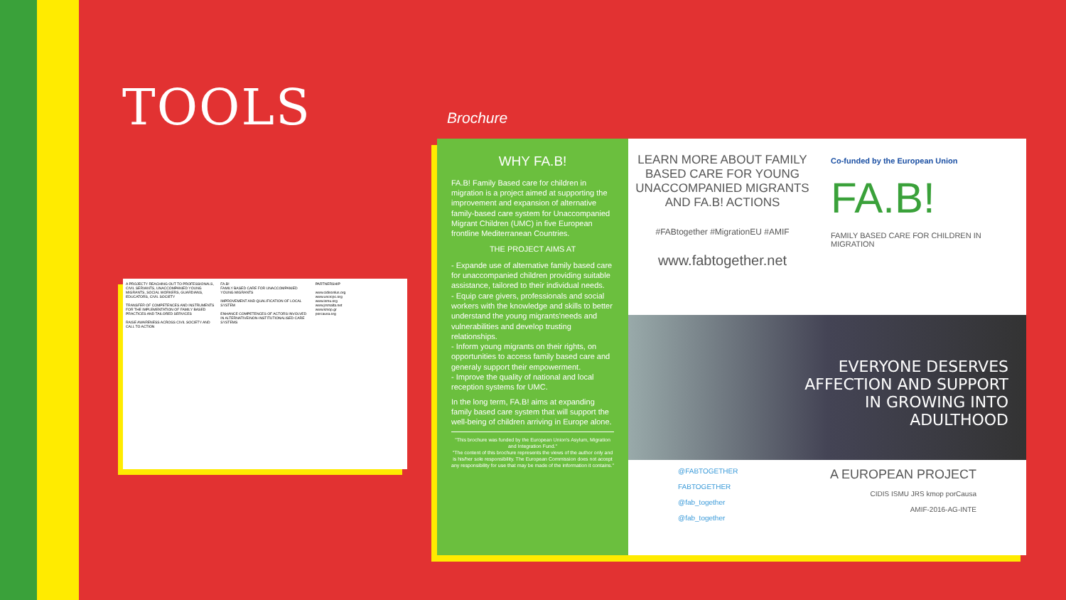TOOLS Brochure
A PROJECTY REACHING OUT TO PROFESSIONALS, CIVIL SERVANTS, UNACCOMPANIED YOUNG MIGRANTS, SOCIAL WORKERS, GUARDIANS, EDUCATORS, CIVIL SOCIETY
TRANSFER OF COMPETENCES AND INSTRUMENTS FOR THE IMPLEMENTATION OF FAMILY BASED PRACTICES AND TAILORED SERVICES
RAISE AWARENESS ACROSS CIVIL SOCIETY AND CALL TO ACTION
FA.B!
FAMILY BASED CARE FOR UNACCOMPANIED YOUNG MIGRANTS
IMPROVEMENT AND QUALIFICATION OF LOCAL SYSTEM
ENHANCE COMPETENCES OF ACTORS INVOLVED IN ALTERNATIVE/NON-INSTITUTIONALISED CARE SYSTEMS
PARTNERSHIP
www.cidisonlus.org
www.uncrcpc.org
www.ismu.org
www.jrsmalta.net
www.kmop.gr
porcausa.org
WHY FA.B!
FA.B! Family Based care for children in migration is a project aimed at supporting the improvement and expansion of alternative family-based care system for Unaccompanied Migrant Children (UMC) in five European frontline Mediterranean Countries.
THE PROJECT AIMS AT
- Expande use of alternative family based care for unaccompanied children providing suitable assistance, tailored to their individual needs.
- Equip care givers, professionals and social workers with the knowledge and skills to better understand the young migrants'needs and vulnerabilities and develop trusting relationships.
- Inform young migrants on their rights, on opportunities to access family based care and generaly support their empowerment.
- Improve the quality of national and local reception systems for UMC.
In the long term, FA.B! aims at expanding family based care system that will support the well-being of children arriving in Europe alone.
"This brochure was funded by the European Union's Asylum, Migration and Integration Fund."
"The content of this brochure represents the views of the author only and is his/her sole responsibility. The European Commission does not accept any responsibility for use that may be made of the information it contains."
LEARN MORE ABOUT FAMILY BASED CARE FOR YOUNG UNACCOMPANIED MIGRANTS AND FA.B! ACTIONS
#FABtogether #MigrationEU #AMIF
www.fabtogether.net
Co-funded by the European Union
FA.B!
FAMILY BASED CARE FOR CHILDREN IN MIGRATION
EVERYONE DESERVES
AFFECTION AND SUPPORT
IN GROWING INTO
ADULTHOOD
@FABTOGETHER
FABTOGETHER
@fab_together
@fab_together
A EUROPEAN PROJECT
CIDIS ISMU JRS kmop porCausa
AMIF-2016-AG-INTE